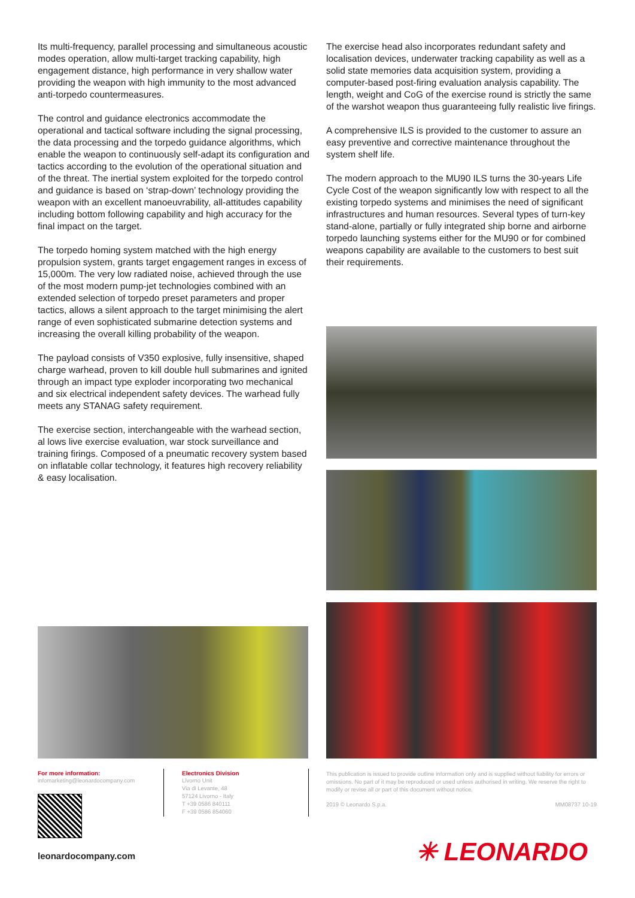Its multi-frequency, parallel processing and simultaneous acoustic modes operation, allow multi-target tracking capability, high engagement distance, high performance in very shallow water providing the weapon with high immunity to the most advanced anti-torpedo countermeasures.
The control and guidance electronics accommodate the operational and tactical software including the signal processing, the data processing and the torpedo guidance algorithms, which enable the weapon to continuously self-adapt its configuration and tactics according to the evolution of the operational situation and of the threat. The inertial system exploited for the torpedo control and guidance is based on ‘strap-down’ technology providing the weapon with an excellent manoeuvrability, all-attitudes capability including bottom following capability and high accuracy for the final impact on the target.
The torpedo homing system matched with the high energy propulsion system, grants target engagement ranges in excess of 15,000m. The very low radiated noise, achieved through the use of the most modern pump-jet technologies combined with an extended selection of torpedo preset parameters and proper tactics, allows a silent approach to the target minimising the alert range of even sophisticated submarine detection systems and increasing the overall killing probability of the weapon.
The payload consists of V350 explosive, fully insensitive, shaped charge warhead, proven to kill double hull submarines and ignited through an impact type exploder incorporating two mechanical and six electrical independent safety devices. The warhead fully meets any STANAG safety requirement.
The exercise section, interchangeable with the warhead section, al lows live exercise evaluation, war stock surveillance and training firings. Composed of a pneumatic recovery system based on inflatable collar technology, it features high recovery reliability & easy localisation.
The exercise head also incorporates redundant safety and localisation devices, underwater tracking capability as well as a solid state memories data acquisition system, providing a computer-based post-firing evaluation analysis capability. The length, weight and CoG of the exercise round is strictly the same of the warshot weapon thus guaranteeing fully realistic live firings.
A comprehensive ILS is provided to the customer to assure an easy preventive and corrective maintenance throughout the system shelf life.
The modern approach to the MU90 ILS turns the 30-years Life Cycle Cost of the weapon significantly low with respect to all the existing torpedo systems and minimises the need of significant infrastructures and human resources. Several types of turn-key stand-alone, partially or fully integrated ship borne and airborne torpedo launching systems either for the MU90 or for combined weapons capability are available to the customers to best suit their requirements.
For more information:
infomarketing@leonardocompany.com
Electronics Division
Livorno Unit
Via di Levante, 48
57124 Livorno - Italy
T +39 0586 840111
F +39 0586 854060
This publication is issued to provide outline information only and is supplied without liability for errors or omissions. No part of it may be reproduced or used unless authorised in writing. We reserve the right to modify or revise all or part of this document without notice.
2019 © Leonardo S.p.a. MM08737 10-19
leonardocompany.com ✳ LEONARDO